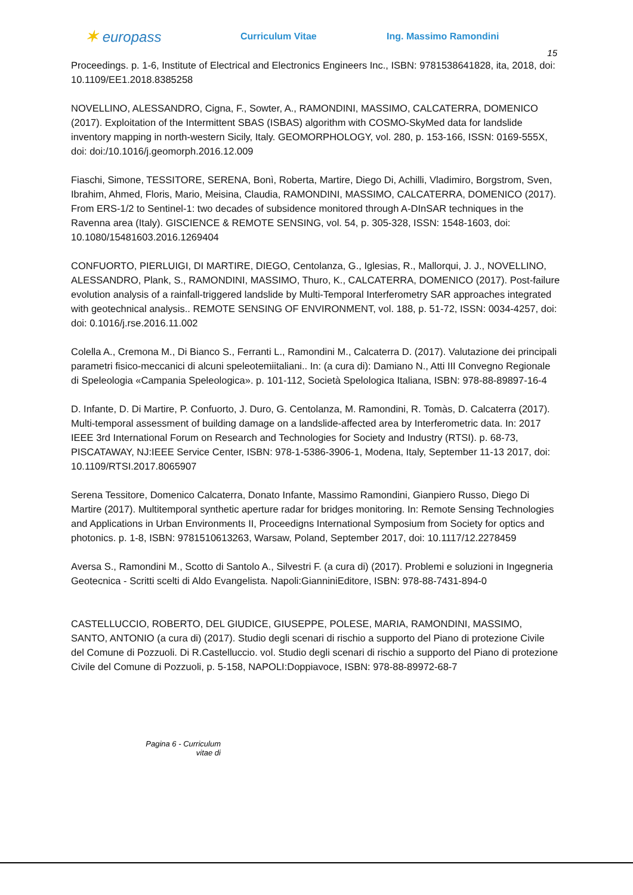✶ europass
Curriculum Vitae Ing. Massimo Ramondini
15
Proceedings. p. 1-6, Institute of Electrical and Electronics Engineers Inc., ISBN: 9781538641828, ita, 2018, doi: 10.1109/EE1.2018.8385258
NOVELLINO, ALESSANDRO, Cigna, F., Sowter, A., RAMONDINI, MASSIMO, CALCATERRA, DOMENICO (2017). Exploitation of the Intermittent SBAS (ISBAS) algorithm with COSMO-SkyMed data for landslide inventory mapping in north-western Sicily, Italy. GEOMORPHOLOGY, vol. 280, p. 153-166, ISSN: 0169-555X, doi: doi:/10.1016/j.geomorph.2016.12.009
Fiaschi, Simone, TESSITORE, SERENA, Bonì, Roberta, Martire, Diego Di, Achilli, Vladimiro, Borgstrom, Sven, Ibrahim, Ahmed, Floris, Mario, Meisina, Claudia, RAMONDINI, MASSIMO, CALCATERRA, DOMENICO (2017). From ERS-1/2 to Sentinel-1: two decades of subsidence monitored through A-DInSAR techniques in the Ravenna area (Italy). GISCIENCE & REMOTE SENSING, vol. 54, p. 305-328, ISSN: 1548-1603, doi: 10.1080/15481603.2016.1269404
CONFUORTO, PIERLUIGI, DI MARTIRE, DIEGO, Centolanza, G., Iglesias, R., Mallorqui, J. J., NOVELLINO, ALESSANDRO, Plank, S., RAMONDINI, MASSIMO, Thuro, K., CALCATERRA, DOMENICO (2017). Post-failure evolution analysis of a rainfall-triggered landslide by Multi-Temporal Interferometry SAR approaches integrated with geotechnical analysis.. REMOTE SENSING OF ENVIRONMENT, vol. 188, p. 51-72, ISSN: 0034-4257, doi: doi: 0.1016/j.rse.2016.11.002
Colella A., Cremona M., Di Bianco S., Ferranti L., Ramondini M., Calcaterra D. (2017). Valutazione dei principali parametri fisico-meccanici di alcuni speleotemiitaliani.. In: (a cura di): Damiano N., Atti III Convegno Regionale di Speleologia «Campania Speleologica». p. 101-112, Società Spelologica Italiana, ISBN: 978-88-89897-16-4
D. Infante, D. Di Martire, P. Confuorto, J. Duro, G. Centolanza, M. Ramondini, R. Tomàs, D. Calcaterra (2017). Multi-temporal assessment of building damage on a landslide-affected area by Interferometric data. In: 2017 IEEE 3rd International Forum on Research and Technologies for Society and Industry (RTSI). p. 68-73, PISCATAWAY, NJ:IEEE Service Center, ISBN: 978-1-5386-3906-1, Modena, Italy, September 11-13 2017, doi: 10.1109/RTSI.2017.8065907
Serena Tessitore, Domenico Calcaterra, Donato Infante, Massimo Ramondini, Gianpiero Russo, Diego Di Martire (2017). Multitemporal synthetic aperture radar for bridges monitoring. In: Remote Sensing Technologies and Applications in Urban Environments II, Proceedigns International Symposium from Society for optics and photonics. p. 1-8, ISBN: 9781510613263, Warsaw, Poland, September 2017, doi: 10.1117/12.2278459
Aversa S., Ramondini M., Scotto di Santolo A., Silvestri F. (a cura di) (2017). Problemi e soluzioni in Ingegneria Geotecnica - Scritti scelti di Aldo Evangelista. Napoli:GianniniEditore, ISBN: 978-88-7431-894-0
CASTELLUCCIO, ROBERTO, DEL GIUDICE, GIUSEPPE, POLESE, MARIA, RAMONDINI, MASSIMO, SANTO, ANTONIO (a cura di) (2017). Studio degli scenari di rischio a supporto del Piano di protezione Civile del Comune di Pozzuoli. Di R.Castelluccio. vol. Studio degli scenari di rischio a supporto del Piano di protezione Civile del Comune di Pozzuoli, p. 5-158, NAPOLI:Doppiavoce, ISBN: 978-88-89972-68-7
Pagina 6 - Curriculum vitae di